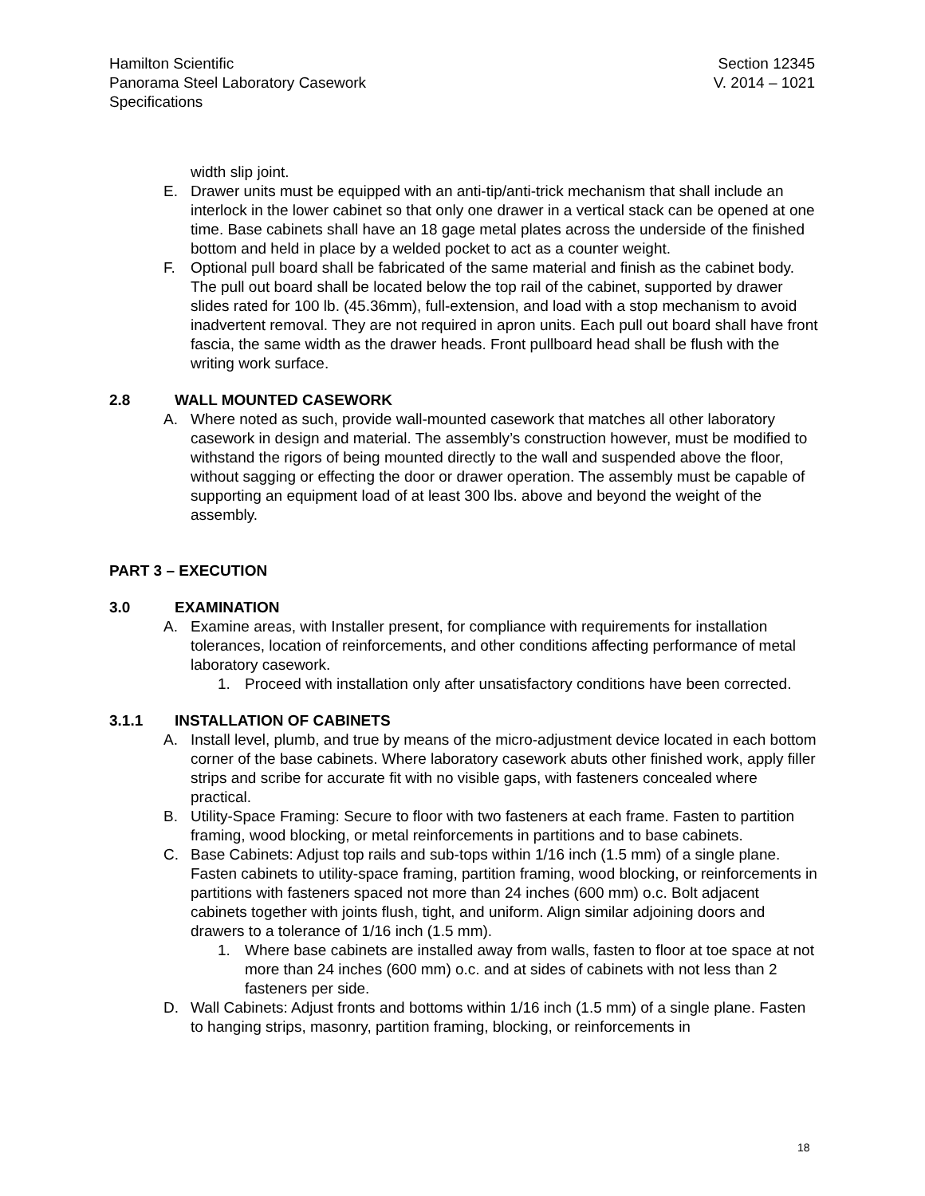Hamilton Scientific
Panorama Steel Laboratory Casework
Specifications
Section 12345
V. 2014 – 1021
width slip joint.
E. Drawer units must be equipped with an anti-tip/anti-trick mechanism that shall include an interlock in the lower cabinet so that only one drawer in a vertical stack can be opened at one time. Base cabinets shall have an 18 gage metal plates across the underside of the finished bottom and held in place by a welded pocket to act as a counter weight.
F. Optional pull board shall be fabricated of the same material and finish as the cabinet body. The pull out board shall be located below the top rail of the cabinet, supported by drawer slides rated for 100 lb. (45.36mm), full-extension, and load with a stop mechanism to avoid inadvertent removal. They are not required in apron units. Each pull out board shall have front fascia, the same width as the drawer heads. Front pullboard head shall be flush with the writing work surface.
2.8 WALL MOUNTED CASEWORK
A. Where noted as such, provide wall-mounted casework that matches all other laboratory casework in design and material. The assembly’s construction however, must be modified to withstand the rigors of being mounted directly to the wall and suspended above the floor, without sagging or effecting the door or drawer operation. The assembly must be capable of supporting an equipment load of at least 300 lbs. above and beyond the weight of the assembly.
PART 3 – EXECUTION
3.0 EXAMINATION
A. Examine areas, with Installer present, for compliance with requirements for installation tolerances, location of reinforcements, and other conditions affecting performance of metal laboratory casework.
1. Proceed with installation only after unsatisfactory conditions have been corrected.
3.1.1 INSTALLATION OF CABINETS
A. Install level, plumb, and true by means of the micro-adjustment device located in each bottom corner of the base cabinets. Where laboratory casework abuts other finished work, apply filler strips and scribe for accurate fit with no visible gaps, with fasteners concealed where practical.
B. Utility-Space Framing: Secure to floor with two fasteners at each frame. Fasten to partition framing, wood blocking, or metal reinforcements in partitions and to base cabinets.
C. Base Cabinets: Adjust top rails and sub-tops within 1/16 inch (1.5 mm) of a single plane. Fasten cabinets to utility-space framing, partition framing, wood blocking, or reinforcements in partitions with fasteners spaced not more than 24 inches (600 mm) o.c. Bolt adjacent cabinets together with joints flush, tight, and uniform. Align similar adjoining doors and drawers to a tolerance of 1/16 inch (1.5 mm).
1. Where base cabinets are installed away from walls, fasten to floor at toe space at not more than 24 inches (600 mm) o.c. and at sides of cabinets with not less than 2 fasteners per side.
D. Wall Cabinets: Adjust fronts and bottoms within 1/16 inch (1.5 mm) of a single plane. Fasten to hanging strips, masonry, partition framing, blocking, or reinforcements in
18